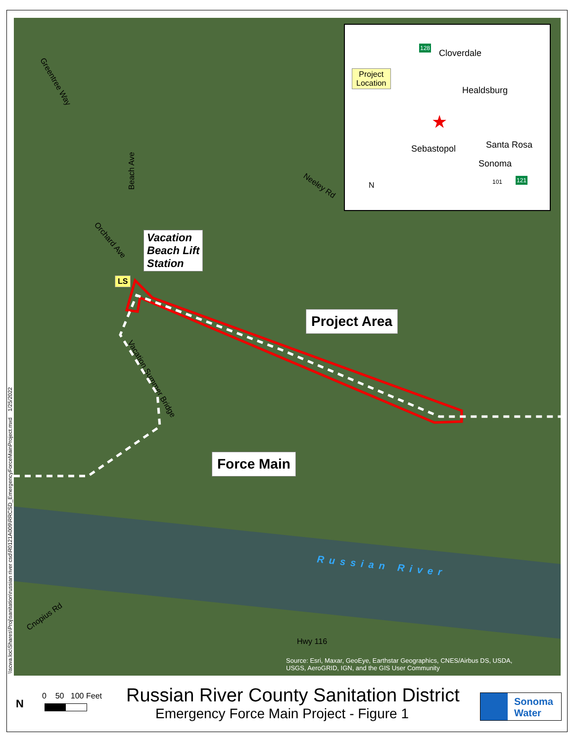Greentree Way
Beach Ave
Orchard Ave
Neeley Rd
Vacation Summer Bridge
Russian River
Cnopius Rd
Hwy 116
Source: Esri, Maxar, GeoEye, Earthstar Geographics, CNES/Airbus DS, USDA,
USGS, AeroGRID, IGN, and the GIS User Community
LS
Vacation
Beach Lift
Station
Project Area
Force Main
Cloverdale
Healdsburg
Santa Rosa Sebastopol
Sonoma
Project
Location
★
128
121 101 N
\\scwa.loc\Shares\Proj\sanitation\russian river csd\R0121A009\RRCSD_EmergencyForceMainProject.mxd 1/25/2022
N
0 50 100 Feet
Russian River County Sanitation District
Emergency Force Main Project - Figure 1
Sonoma
Water